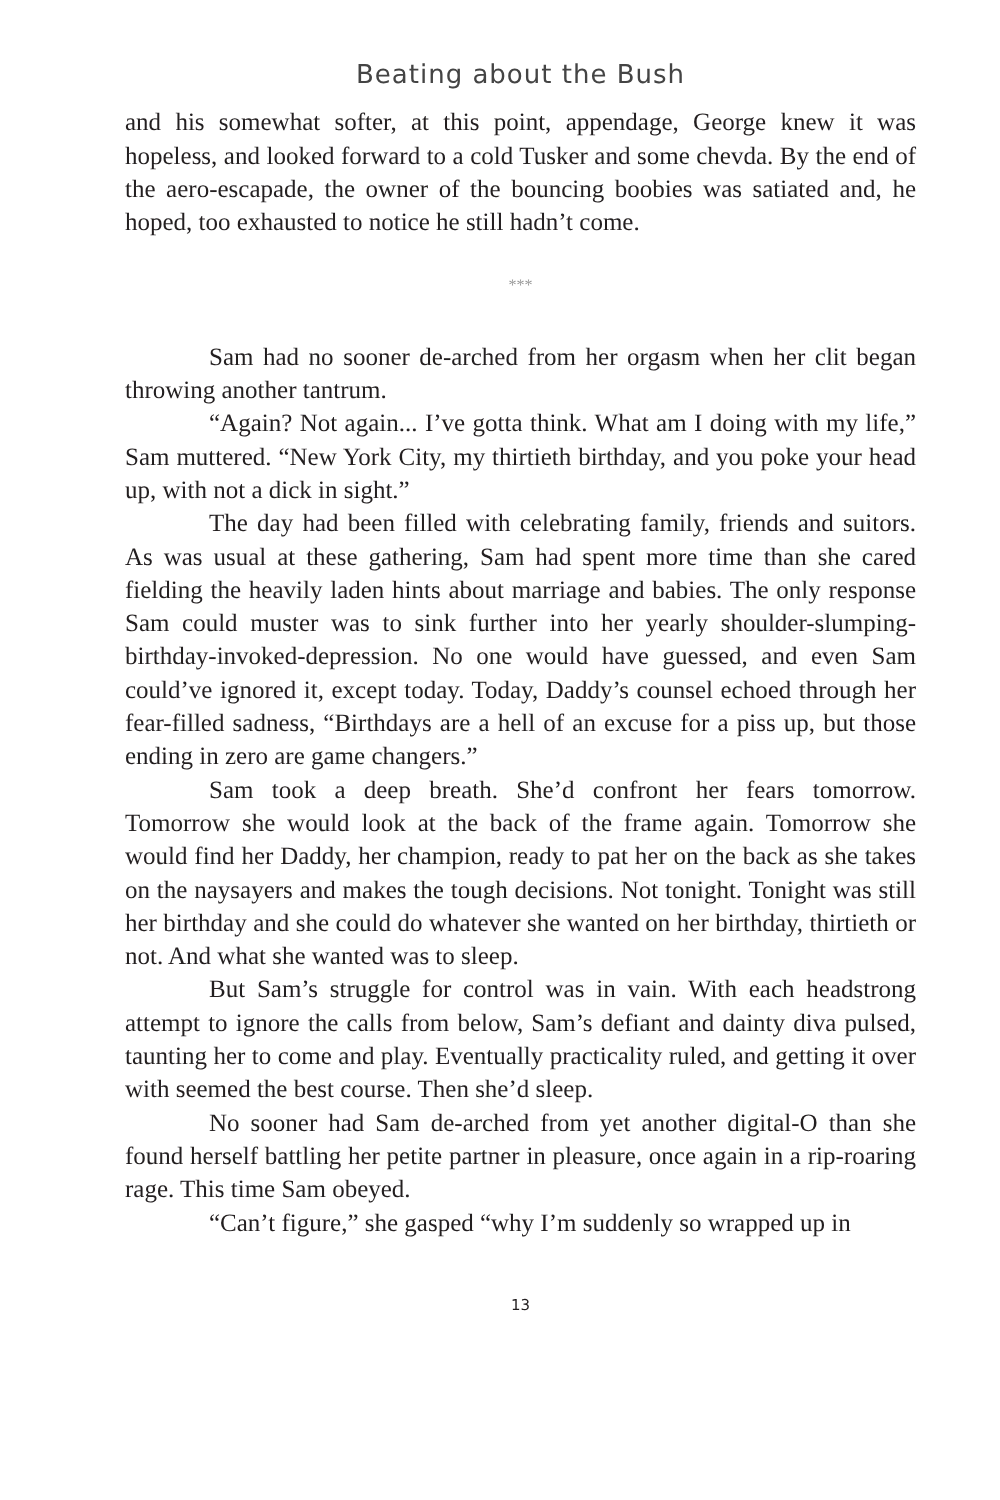Beating about the Bush
and his somewhat softer, at this point, appendage, George knew it was hopeless, and looked forward to a cold Tusker and some chevda. By the end of the aero-escapade, the owner of the bouncing boobies was satiated and, he hoped, too exhausted to notice he still hadn’t come.
***
Sam had no sooner de-arched from her orgasm when her clit began throwing another tantrum.
“Again? Not again... I’ve gotta think. What am I doing with my life,” Sam muttered. “New York City, my thirtieth birthday, and you poke your head up, with not a dick in sight.”
The day had been filled with celebrating family, friends and suitors. As was usual at these gathering, Sam had spent more time than she cared fielding the heavily laden hints about marriage and babies. The only response Sam could muster was to sink further into her yearly shoulder-slumping-birthday-invoked-depression. No one would have guessed, and even Sam could’ve ignored it, except today. Today, Daddy’s counsel echoed through her fear-filled sadness, “Birthdays are a hell of an excuse for a piss up, but those ending in zero are game changers.”
Sam took a deep breath. She’d confront her fears tomorrow. Tomorrow she would look at the back of the frame again. Tomorrow she would find her Daddy, her champion, ready to pat her on the back as she takes on the naysayers and makes the tough decisions. Not tonight. Tonight was still her birthday and she could do whatever she wanted on her birthday, thirtieth or not. And what she wanted was to sleep.
But Sam’s struggle for control was in vain. With each headstrong attempt to ignore the calls from below, Sam’s defiant and dainty diva pulsed, taunting her to come and play. Eventually practicality ruled, and getting it over with seemed the best course. Then she’d sleep.
No sooner had Sam de-arched from yet another digital-O than she found herself battling her petite partner in pleasure, once again in a rip-roaring rage. This time Sam obeyed.
“Can’t figure,” she gasped “why I’m suddenly so wrapped up in
13